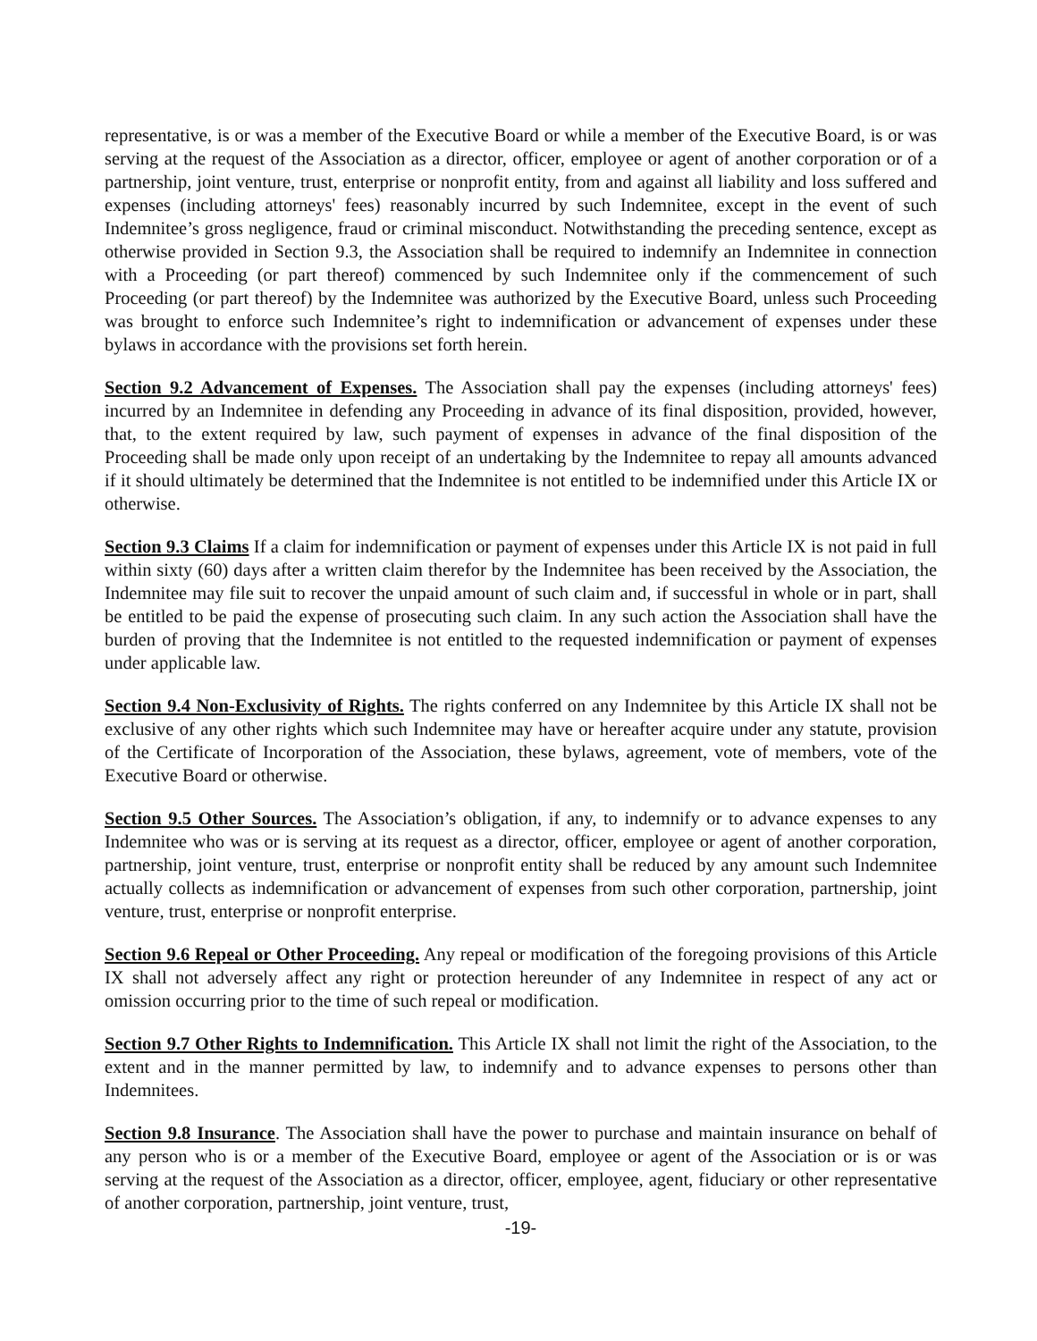representative, is or was a member of the Executive Board or while a member of the Executive Board, is or was serving at the request of the Association as a director, officer, employee or agent of another corporation or of a partnership, joint venture, trust, enterprise or nonprofit entity, from and against all liability and loss suffered and expenses (including attorneys' fees) reasonably incurred by such Indemnitee, except in the event of such Indemnitee’s gross negligence, fraud or criminal misconduct. Notwithstanding the preceding sentence, except as otherwise provided in Section 9.3, the Association shall be required to indemnify an Indemnitee in connection with a Proceeding (or part thereof) commenced by such Indemnitee only if the commencement of such Proceeding (or part thereof) by the Indemnitee was authorized by the Executive Board, unless such Proceeding was brought to enforce such Indemnitee’s right to indemnification or advancement of expenses under these bylaws in accordance with the provisions set forth herein.
Section 9.2 Advancement of Expenses. The Association shall pay the expenses (including attorneys' fees) incurred by an Indemnitee in defending any Proceeding in advance of its final disposition, provided, however, that, to the extent required by law, such payment of expenses in advance of the final disposition of the Proceeding shall be made only upon receipt of an undertaking by the Indemnitee to repay all amounts advanced if it should ultimately be determined that the Indemnitee is not entitled to be indemnified under this Article IX or otherwise.
Section 9.3 Claims If a claim for indemnification or payment of expenses under this Article IX is not paid in full within sixty (60) days after a written claim therefor by the Indemnitee has been received by the Association, the Indemnitee may file suit to recover the unpaid amount of such claim and, if successful in whole or in part, shall be entitled to be paid the expense of prosecuting such claim. In any such action the Association shall have the burden of proving that the Indemnitee is not entitled to the requested indemnification or payment of expenses under applicable law.
Section 9.4 Non-Exclusivity of Rights. The rights conferred on any Indemnitee by this Article IX shall not be exclusive of any other rights which such Indemnitee may have or hereafter acquire under any statute, provision of the Certificate of Incorporation of the Association, these bylaws, agreement, vote of members, vote of the Executive Board or otherwise.
Section 9.5 Other Sources. The Association’s obligation, if any, to indemnify or to advance expenses to any Indemnitee who was or is serving at its request as a director, officer, employee or agent of another corporation, partnership, joint venture, trust, enterprise or nonprofit entity shall be reduced by any amount such Indemnitee actually collects as indemnification or advancement of expenses from such other corporation, partnership, joint venture, trust, enterprise or nonprofit enterprise.
Section 9.6 Repeal or Other Proceeding. Any repeal or modification of the foregoing provisions of this Article IX shall not adversely affect any right or protection hereunder of any Indemnitee in respect of any act or omission occurring prior to the time of such repeal or modification.
Section 9.7 Other Rights to Indemnification. This Article IX shall not limit the right of the Association, to the extent and in the manner permitted by law, to indemnify and to advance expenses to persons other than Indemnitees.
Section 9.8 Insurance. The Association shall have the power to purchase and maintain insurance on behalf of any person who is or a member of the Executive Board, employee or agent of the Association or is or was serving at the request of the Association as a director, officer, employee, agent, fiduciary or other representative of another corporation, partnership, joint venture, trust,
-19-